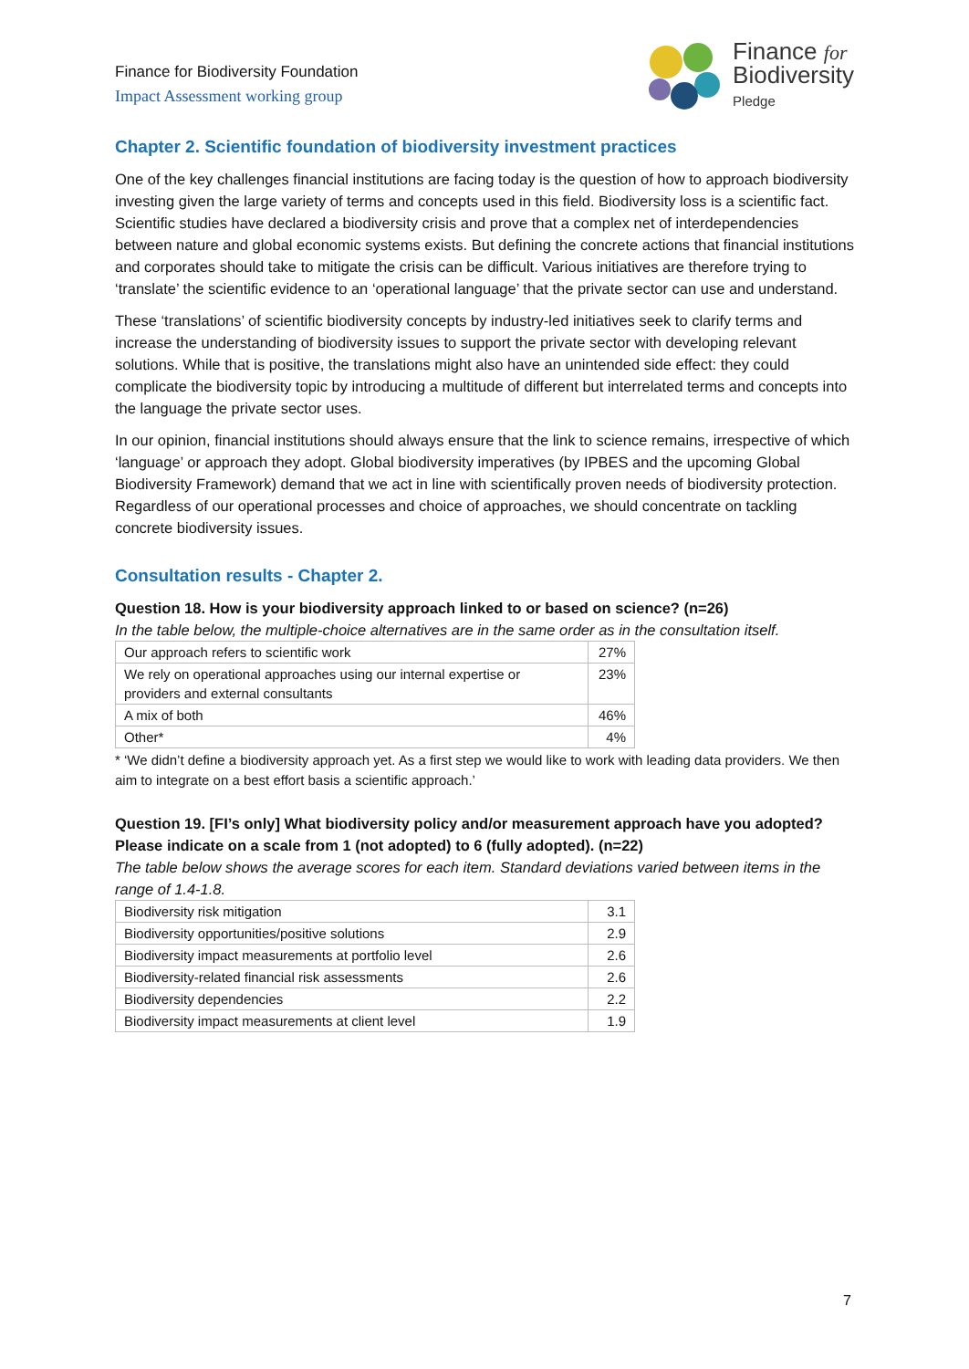Finance for Biodiversity Foundation
Impact Assessment working group
Finance for
Biodiversity
Pledge
Chapter 2. Scientific foundation of biodiversity investment practices
One of the key challenges financial institutions are facing today is the question of how to approach biodiversity investing given the large variety of terms and concepts used in this field. Biodiversity loss is a scientific fact. Scientific studies have declared a biodiversity crisis and prove that a complex net of interdependencies between nature and global economic systems exists. But defining the concrete actions that financial institutions and corporates should take to mitigate the crisis can be difficult. Various initiatives are therefore trying to ‘translate’ the scientific evidence to an ‘operational language’ that the private sector can use and understand.
These ‘translations’ of scientific biodiversity concepts by industry-led initiatives seek to clarify terms and increase the understanding of biodiversity issues to support the private sector with developing relevant solutions. While that is positive, the translations might also have an unintended side effect: they could complicate the biodiversity topic by introducing a multitude of different but interrelated terms and concepts into the language the private sector uses.
In our opinion, financial institutions should always ensure that the link to science remains, irrespective of which ‘language’ or approach they adopt. Global biodiversity imperatives (by IPBES and the upcoming Global Biodiversity Framework) demand that we act in line with scientifically proven needs of biodiversity protection. Regardless of our operational processes and choice of approaches, we should concentrate on tackling concrete biodiversity issues.
Consultation results - Chapter 2.
Question 18. How is your biodiversity approach linked to or based on science? (n=26)
In the table below, the multiple-choice alternatives are in the same order as in the consultation itself.
| Our approach refers to scientific work | 27% |
| We rely on operational approaches using our internal expertise or providers and external consultants | 23% |
| A mix of both | 46% |
| Other* | 4% |
* ‘We didn’t define a biodiversity approach yet. As a first step we would like to work with leading data providers. We then aim to integrate on a best effort basis a scientific approach.’
Question 19. [FI’s only] What biodiversity policy and/or measurement approach have you adopted? Please indicate on a scale from 1 (not adopted) to 6 (fully adopted). (n=22)
The table below shows the average scores for each item. Standard deviations varied between items in the range of 1.4-1.8.
| Biodiversity risk mitigation | 3.1 |
| Biodiversity opportunities/positive solutions | 2.9 |
| Biodiversity impact measurements at portfolio level | 2.6 |
| Biodiversity-related financial risk assessments | 2.6 |
| Biodiversity dependencies | 2.2 |
| Biodiversity impact measurements at client level | 1.9 |
7